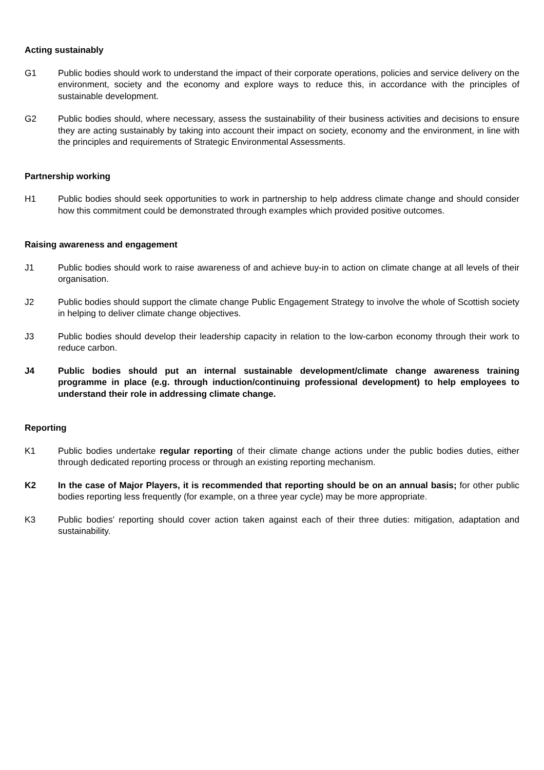Acting sustainably
G1 Public bodies should work to understand the impact of their corporate operations, policies and service delivery on the environment, society and the economy and explore ways to reduce this, in accordance with the principles of sustainable development.
G2 Public bodies should, where necessary, assess the sustainability of their business activities and decisions to ensure they are acting sustainably by taking into account their impact on society, economy and the environment, in line with the principles and requirements of Strategic Environmental Assessments.
Partnership working
H1 Public bodies should seek opportunities to work in partnership to help address climate change and should consider how this commitment could be demonstrated through examples which provided positive outcomes.
Raising awareness and engagement
J1 Public bodies should work to raise awareness of and achieve buy-in to action on climate change at all levels of their organisation.
J2 Public bodies should support the climate change Public Engagement Strategy to involve the whole of Scottish society in helping to deliver climate change objectives.
J3 Public bodies should develop their leadership capacity in relation to the low-carbon economy through their work to reduce carbon.
J4 Public bodies should put an internal sustainable development/climate change awareness training programme in place (e.g. through induction/continuing professional development) to help employees to understand their role in addressing climate change.
Reporting
K1 Public bodies undertake regular reporting of their climate change actions under the public bodies duties, either through dedicated reporting process or through an existing reporting mechanism.
K2 In the case of Major Players, it is recommended that reporting should be on an annual basis; for other public bodies reporting less frequently (for example, on a three year cycle) may be more appropriate.
K3 Public bodies’ reporting should cover action taken against each of their three duties: mitigation, adaptation and sustainability.